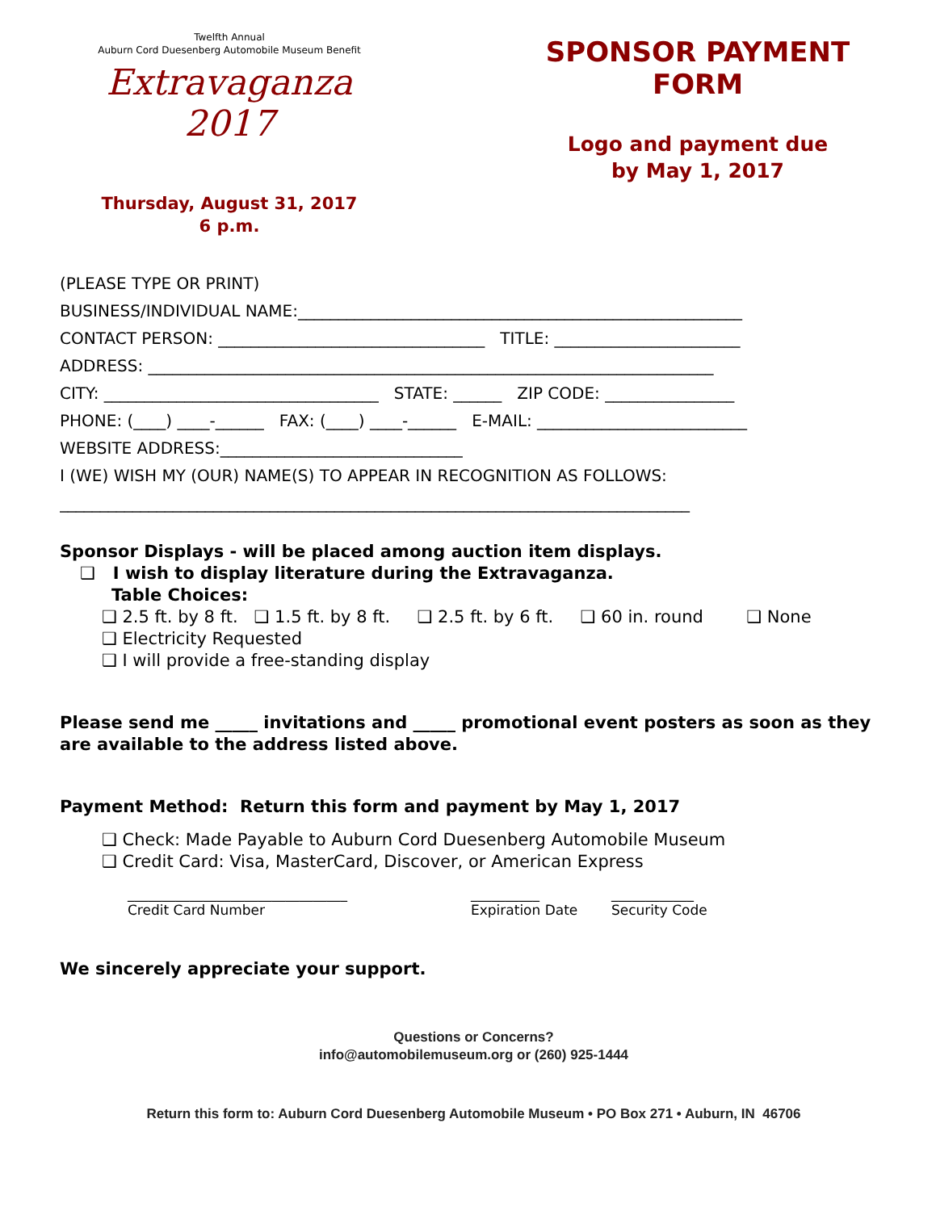Twelfth Annual
Auburn Cord Duesenberg Automobile Museum Benefit
Extravaganza 2017
Thursday, August 31, 2017
6 p.m.
SPONSOR PAYMENT FORM
Logo and payment due
by May 1, 2017
(PLEASE TYPE OR PRINT)
BUSINESS/INDIVIDUAL NAME:_______________________________________________________
CONTACT PERSON: _________________________________ TITLE: _______________________
ADDRESS: ______________________________________________________________________
CITY: __________________________________ STATE: ______ ZIP CODE: ________________
PHONE: (____) ____-______ FAX: (____) ____-______ E-MAIL: __________________________
WEBSITE ADDRESS:______________________________
I (WE) WISH MY (OUR) NAME(S) TO APPEAR IN RECOGNITION AS FOLLOWS:
______________________________________________________________________________
Sponsor Displays - will be placed among auction item displays.
❑ I wish to display literature during the Extravaganza.
Table Choices:
❑ 2.5 ft. by 8 ft. ❑ 1.5 ft. by 8 ft. ❑ 2.5 ft. by 6 ft. ❑ 60 in. round ❑ None
❑ Electricity Requested
❑ I will provide a free-standing display
Please send me _____ invitations and _____ promotional event posters as soon as they are available to the address listed above.
Payment Method: Return this form and payment by May 1, 2017
❑ Check: Made Payable to Auburn Cord Duesenberg Automobile Museum
❑ Credit Card: Visa, MasterCard, Discover, or American Express
________________________________
Credit Card Number
__________
Expiration Date
____________
Security Code
We sincerely appreciate your support.
Questions or Concerns?
info@automobilemuseum.org or (260) 925-1444
Return this form to: Auburn Cord Duesenberg Automobile Museum • PO Box 271 • Auburn, IN 46706